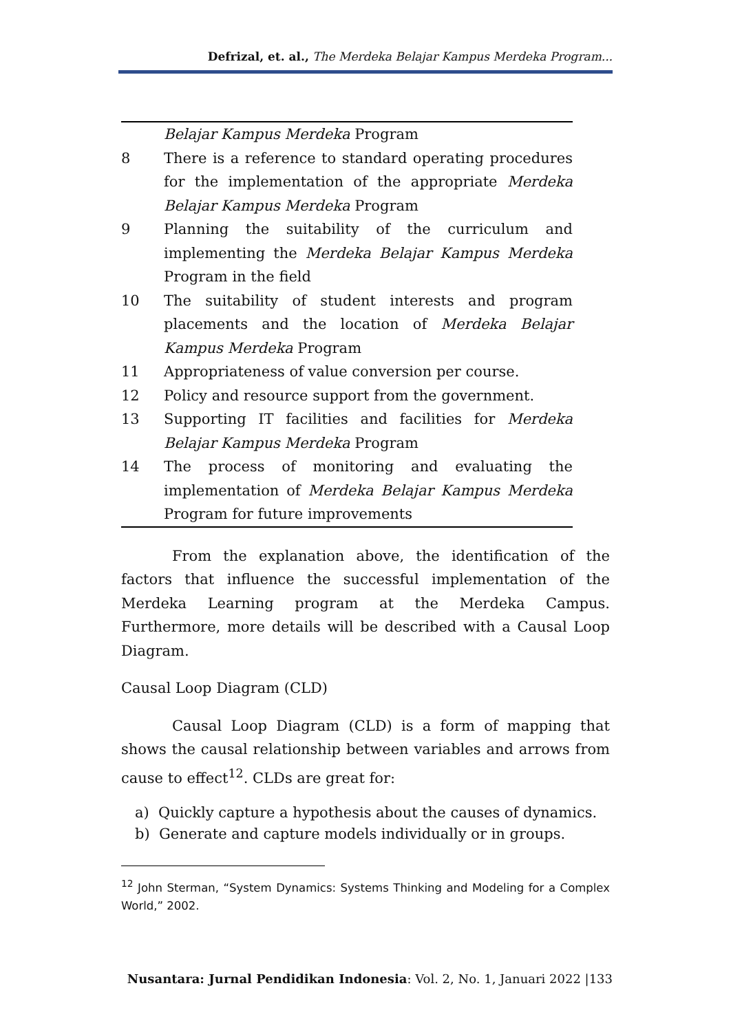Defrizal, et. al., The Merdeka Belajar Kampus Merdeka Program...
| | Belajar Kampus Merdeka Program |
| 8 | There is a reference to standard operating procedures for the implementation of the appropriate Merdeka Belajar Kampus Merdeka Program |
| 9 | Planning the suitability of the curriculum and implementing the Merdeka Belajar Kampus Merdeka Program in the field |
| 10 | The suitability of student interests and program placements and the location of Merdeka Belajar Kampus Merdeka Program |
| 11 | Appropriateness of value conversion per course. |
| 12 | Policy and resource support from the government. |
| 13 | Supporting IT facilities and facilities for Merdeka Belajar Kampus Merdeka Program |
| 14 | The process of monitoring and evaluating the implementation of Merdeka Belajar Kampus Merdeka Program for future improvements |
From the explanation above, the identification of the factors that influence the successful implementation of the Merdeka Learning program at the Merdeka Campus. Furthermore, more details will be described with a Causal Loop Diagram.
Causal Loop Diagram (CLD)
Causal Loop Diagram (CLD) is a form of mapping that shows the causal relationship between variables and arrows from cause to effect<sup>12</sup>. CLDs are great for:
a) Quickly capture a hypothesis about the causes of dynamics.
b) Generate and capture models individually or in groups.
<sup>12</sup> John Sterman, “System Dynamics: Systems Thinking and Modeling for a Complex World,” 2002.
Nusantara: Jurnal Pendidikan Indonesia: Vol. 2, No. 1, Januari 2022 |133